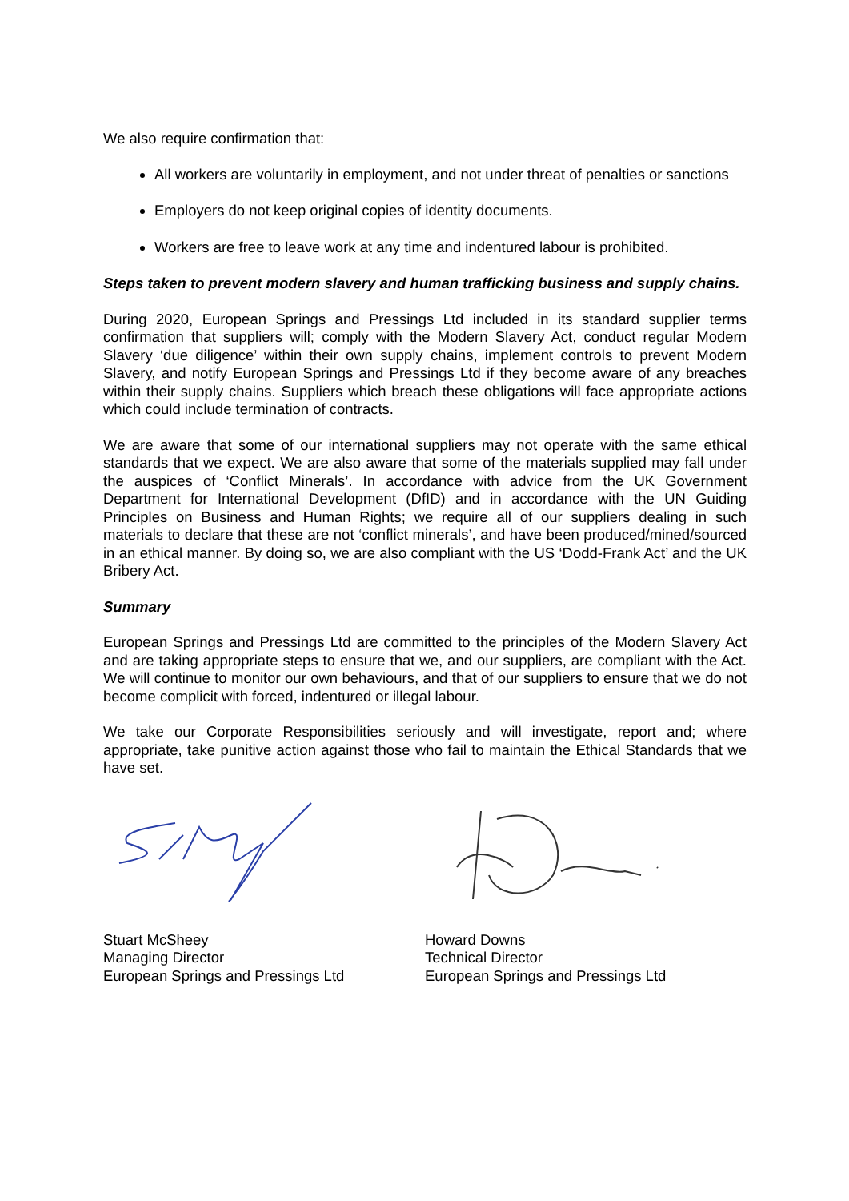We also require confirmation that:
All workers are voluntarily in employment, and not under threat of penalties or sanctions
Employers do not keep original copies of identity documents.
Workers are free to leave work at any time and indentured labour is prohibited.
Steps taken to prevent modern slavery and human trafficking business and supply chains.
During 2020, European Springs and Pressings Ltd included in its standard supplier terms confirmation that suppliers will; comply with the Modern Slavery Act, conduct regular Modern Slavery ‘due diligence’ within their own supply chains, implement controls to prevent Modern Slavery, and notify European Springs and Pressings Ltd if they become aware of any breaches within their supply chains. Suppliers which breach these obligations will face appropriate actions which could include termination of contracts.
We are aware that some of our international suppliers may not operate with the same ethical standards that we expect. We are also aware that some of the materials supplied may fall under the auspices of ‘Conflict Minerals’. In accordance with advice from the UK Government Department for International Development (DfID) and in accordance with the UN Guiding Principles on Business and Human Rights; we require all of our suppliers dealing in such materials to declare that these are not ‘conflict minerals’, and have been produced/mined/sourced in an ethical manner. By doing so, we are also compliant with the US ‘Dodd-Frank Act’ and the UK Bribery Act.
Summary
European Springs and Pressings Ltd are committed to the principles of the Modern Slavery Act and are taking appropriate steps to ensure that we, and our suppliers, are compliant with the Act. We will continue to monitor our own behaviours, and that of our suppliers to ensure that we do not become complicit with forced, indentured or illegal labour.
We take our Corporate Responsibilities seriously and will investigate, report and; where appropriate, take punitive action against those who fail to maintain the Ethical Standards that we have set.
Stuart McSheey
Managing Director
European Springs and Pressings Ltd
Howard Downs
Technical Director
European Springs and Pressings Ltd